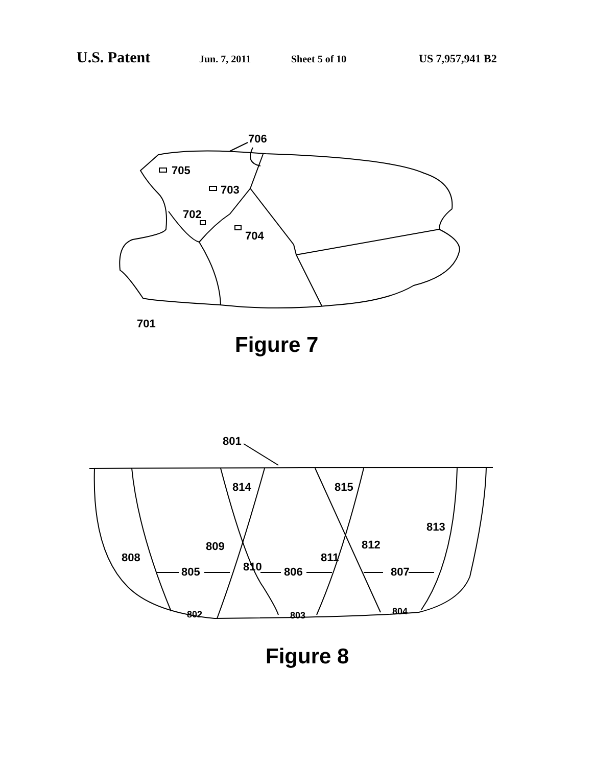U.S. Patent Jun. 7, 2011 Sheet 5 of 10 US 7,957,941 B2
706
705
703
702
704
701
Figure 7
801
814
815
813
808
809
810
811
812
805
806
807
802
803
804
Figure 8